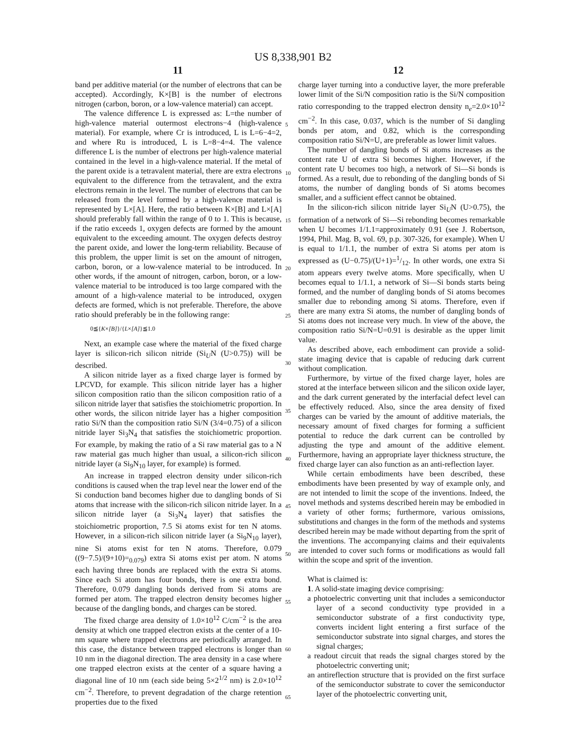US 8,338,901 B2
11 12
band per additive material (or the number of electrons that can be accepted). Accordingly, K×[B] is the number of electrons nitrogen (carbon, boron, or a low-valence material) can accept.
The valence difference L is expressed as: L=the number of high-valence material outermost electrons−4 (high-valence material). For example, where Cr is introduced, L is L=6−4=2, and where Ru is introduced, L is L=8−4=4. The valence difference L is the number of electrons per high-valence material contained in the level in a high-valence material. If the metal of the parent oxide is a tetravalent material, there are extra electrons equivalent to the difference from the tetravalent, and the extra electrons remain in the level. The number of electrons that can be released from the level formed by a high-valence material is represented by L×[A]. Here, the ratio between K×[B] and L×[A] should preferably fall within the range of 0 to 1. This is because, if the ratio exceeds 1, oxygen defects are formed by the amount equivalent to the exceeding amount. The oxygen defects destroy the parent oxide, and lower the long-term reliability. Because of this problem, the upper limit is set on the amount of nitrogen, carbon, boron, or a low-valence material to be introduced. In other words, if the amount of nitrogen, carbon, boron, or a low-valence material to be introduced is too large compared with the amount of a high-valence material to be introduced, oxygen defects are formed, which is not preferable. Therefore, the above ratio should preferably be in the following range:
0≦{K×[B]}/{L×[A]}≦1.0
Next, an example case where the material of the fixed charge layer is silicon-rich silicon nitride (Si<sub>U</sub>N (U>0.75)) will be described.
A silicon nitride layer as a fixed charge layer is formed by LPCVD, for example. This silicon nitride layer has a higher silicon composition ratio than the silicon composition ratio of a silicon nitride layer that satisfies the stoichiometric proportion. In other words, the silicon nitride layer has a higher composition ratio Si/N than the composition ratio Si/N (3/4=0.75) of a silicon nitride layer Si<sub>3</sub>N<sub>4</sub> that satisfies the stoichiometric proportion. For example, by making the ratio of a Si raw material gas to a N raw material gas much higher than usual, a silicon-rich silicon nitride layer (a Si<sub>9</sub>N<sub>10</sub> layer, for example) is formed.
An increase in trapped electron density under silicon-rich conditions is caused when the trap level near the lower end of the Si conduction band becomes higher due to dangling bonds of Si atoms that increase with the silicon-rich silicon nitride layer. In a silicon nitride layer (a Si<sub>3</sub>N<sub>4</sub> layer) that satisfies the stoichiometric proportion, 7.5 Si atoms exist for ten N atoms. However, in a silicon-rich silicon nitride layer (a Si<sub>9</sub>N<sub>10</sub> layer), nine Si atoms exist for ten N atoms. Therefore, 0.079 ((9−7.5)/(9+10)=<sub>0.079</sub>) extra Si atoms exist per atom. N atoms each having three bonds are replaced with the extra Si atoms. Since each Si atom has four bonds, there is one extra bond. Therefore, 0.079 dangling bonds derived from Si atoms are formed per atom. The trapped electron density becomes higher because of the dangling bonds, and charges can be stored.
The fixed charge area density of 1.0×10<sup>12</sup> C/cm<sup>−2</sup> is the area density at which one trapped electron exists at the center of a 10-nm square where trapped electrons are periodically arranged. In this case, the distance between trapped electrons is longer than 10 nm in the diagonal direction. The area density in a case where one trapped electron exists at the center of a square having a diagonal line of 10 nm (each side being 5×2<sup>1/2</sup> nm) is 2.0×10<sup>12</sup> cm<sup>−2</sup>. Therefore, to prevent degradation of the charge retention properties due to the fixed
5
10
15
20
25
30
35
40
45
50
55
60
65
charge layer turning into a conductive layer, the more preferable lower limit of the Si/N composition ratio is the Si/N composition ratio corresponding to the trapped electron density n<sub>e</sub>=2.0×10<sup>12</sup> cm<sup>−2</sup>. In this case, 0.037, which is the number of Si dangling bonds per atom, and 0.82, which is the corresponding composition ratio Si/N=U, are preferable as lower limit values.
The number of dangling bonds of Si atoms increases as the content rate U of extra Si becomes higher. However, if the content rate U becomes too high, a network of Si—Si bonds is formed. As a result, due to rebonding of the dangling bonds of Si atoms, the number of dangling bonds of Si atoms becomes smaller, and a sufficient effect cannot be obtained.
In the silicon-rich silicon nitride layer Si<sub>U</sub>N (U>0.75), the formation of a network of Si—Si rebonding becomes remarkable when U becomes 1/1.1=approximately 0.91 (see J. Robertson, 1994, Phil. Mag. B, vol. 69, p.p. 307-326, for example). When U is equal to 1/1.1, the number of extra Si atoms per atom is expressed as (U−0.75)/(U+1)=1/12. In other words, one extra Si atom appears every twelve atoms. More specifically, when U becomes equal to 1/1.1, a network of Si—Si bonds starts being formed, and the number of dangling bonds of Si atoms becomes smaller due to rebonding among Si atoms. Therefore, even if there are many extra Si atoms, the number of dangling bonds of Si atoms does not increase very much. In view of the above, the composition ratio Si/N=U=0.91 is desirable as the upper limit value.
As described above, each embodiment can provide a solid-state imaging device that is capable of reducing dark current without complication.
Furthermore, by virtue of the fixed charge layer, holes are stored at the interface between silicon and the silicon oxide layer, and the dark current generated by the interfacial defect level can be effectively reduced. Also, since the area density of fixed charges can be varied by the amount of additive materials, the necessary amount of fixed charges for forming a sufficient potential to reduce the dark current can be controlled by adjusting the type and amount of the additive element. Furthermore, having an appropriate layer thickness structure, the fixed charge layer can also function as an anti-reflection layer.
While certain embodiments have been described, these embodiments have been presented by way of example only, and are not intended to limit the scope of the inventions. Indeed, the novel methods and systems described herein may be embodied in a variety of other forms; furthermore, various omissions, substitutions and changes in the form of the methods and systems described herein may be made without departing from the sprit of the inventions. The accompanying claims and their equivalents are intended to cover such forms or modifications as would fall within the scope and sprit of the invention.
What is claimed is:
1. A solid-state imaging device comprising:
a photoelectric converting unit that includes a semiconductor layer of a second conductivity type provided in a semiconductor substrate of a first conductivity type, converts incident light entering a first surface of the semiconductor substrate into signal charges, and stores the signal charges;
a readout circuit that reads the signal charges stored by the photoelectric converting unit;
an antireflection structure that is provided on the first surface of the semiconductor substrate to cover the semiconductor layer of the photoelectric converting unit,